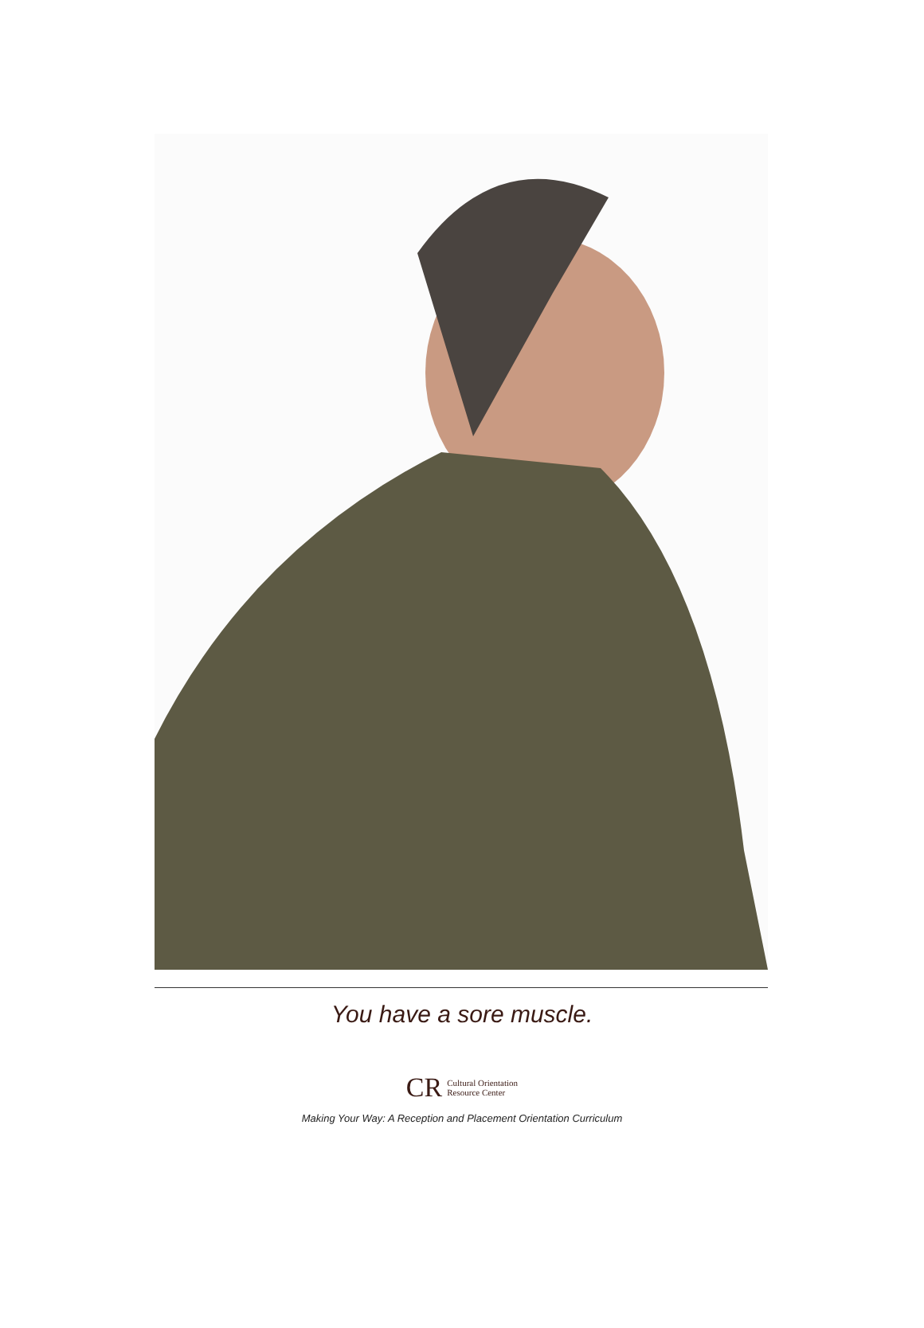You have a sore muscle.
CR Cultural Orientation
Resource Center
Making Your Way: A Reception and Placement Orientation Curriculum